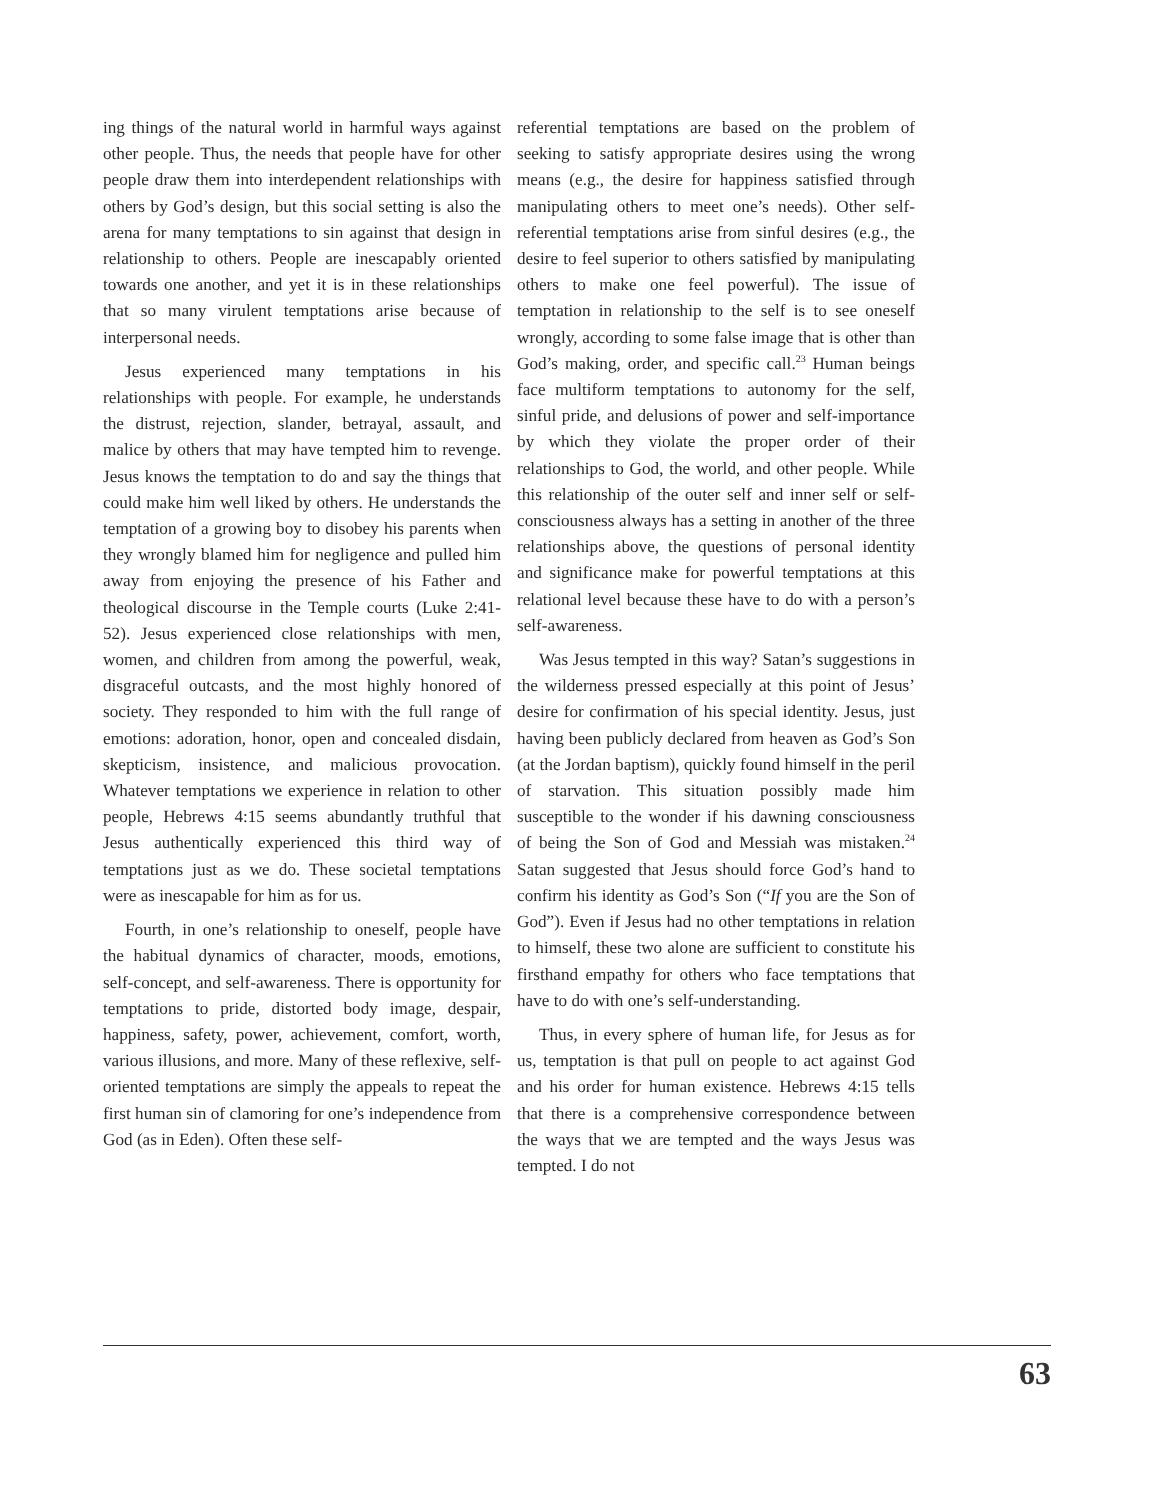ing things of the natural world in harmful ways against other people. Thus, the needs that people have for other people draw them into interdependent relationships with others by God’s design, but this social setting is also the arena for many temptations to sin against that design in relationship to others. People are inescapably oriented towards one another, and yet it is in these relationships that so many virulent temptations arise because of interpersonal needs.
Jesus experienced many temptations in his relationships with people. For example, he understands the distrust, rejection, slander, betrayal, assault, and malice by others that may have tempted him to revenge. Jesus knows the temptation to do and say the things that could make him well liked by others. He understands the temptation of a growing boy to disobey his parents when they wrongly blamed him for negligence and pulled him away from enjoying the presence of his Father and theological discourse in the Temple courts (Luke 2:41-52). Jesus experienced close relationships with men, women, and children from among the powerful, weak, disgraceful outcasts, and the most highly honored of society. They responded to him with the full range of emotions: adoration, honor, open and concealed disdain, skepticism, insistence, and malicious provocation. Whatever temptations we experience in relation to other people, Hebrews 4:15 seems abundantly truthful that Jesus authentically experienced this third way of temptations just as we do. These societal temptations were as inescapable for him as for us.
Fourth, in one’s relationship to oneself, people have the habitual dynamics of character, moods, emotions, self-concept, and self-awareness. There is opportunity for temptations to pride, distorted body image, despair, happiness, safety, power, achievement, comfort, worth, various illusions, and more. Many of these reflexive, self-oriented temptations are simply the appeals to repeat the first human sin of clamoring for one’s independence from God (as in Eden). Often these self-
referential temptations are based on the problem of seeking to satisfy appropriate desires using the wrong means (e.g., the desire for happiness satisfied through manipulating others to meet one’s needs). Other self-referential temptations arise from sinful desires (e.g., the desire to feel superior to others satisfied by manipulating others to make one feel powerful). The issue of temptation in relationship to the self is to see oneself wrongly, according to some false image that is other than God’s making, order, and specific call.<sup>23</sup> Human beings face multiform temptations to autonomy for the self, sinful pride, and delusions of power and self-importance by which they violate the proper order of their relationships to God, the world, and other people. While this relationship of the outer self and inner self or self-consciousness always has a setting in another of the three relationships above, the questions of personal identity and significance make for powerful temptations at this relational level because these have to do with a person’s self-awareness.
Was Jesus tempted in this way? Satan’s suggestions in the wilderness pressed especially at this point of Jesus’ desire for confirmation of his special identity. Jesus, just having been publicly declared from heaven as God’s Son (at the Jordan baptism), quickly found himself in the peril of starvation. This situation possibly made him susceptible to the wonder if his dawning consciousness of being the Son of God and Messiah was mistaken.<sup>24</sup> Satan suggested that Jesus should force God’s hand to confirm his identity as God’s Son (“If you are the Son of God”). Even if Jesus had no other temptations in relation to himself, these two alone are sufficient to constitute his firsthand empathy for others who face temptations that have to do with one’s self-understanding.
Thus, in every sphere of human life, for Jesus as for us, temptation is that pull on people to act against God and his order for human existence. Hebrews 4:15 tells that there is a comprehensive correspondence between the ways that we are tempted and the ways Jesus was tempted. I do not
63